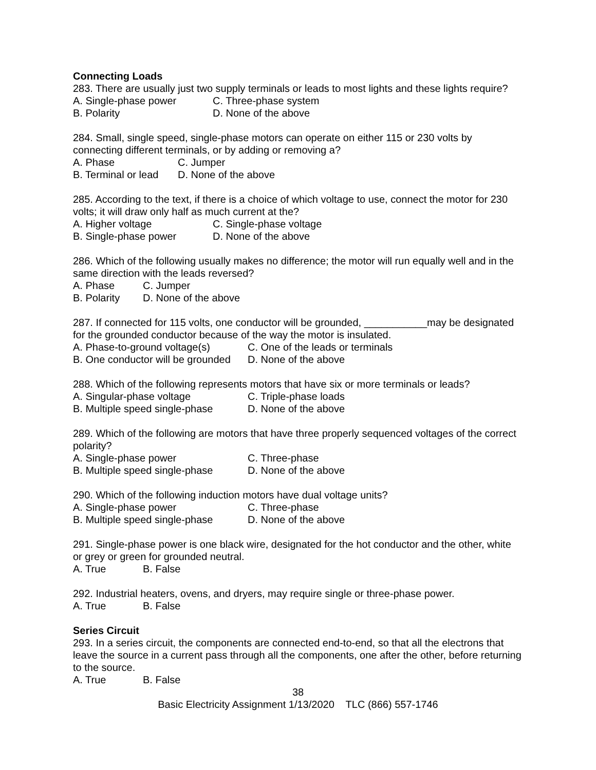Connecting Loads
283. There are usually just two supply terminals or leads to most lights and these lights require?
A. Single-phase power C. Three-phase system
B. Polarity D. None of the above
284. Small, single speed, single-phase motors can operate on either 115 or 230 volts by connecting different terminals, or by adding or removing a?
A. Phase C. Jumper
B. Terminal or lead D. None of the above
285. According to the text, if there is a choice of which voltage to use, connect the motor for 230 volts; it will draw only half as much current at the?
A. Higher voltage C. Single-phase voltage
B. Single-phase power D. None of the above
286. Which of the following usually makes no difference; the motor will run equally well and in the same direction with the leads reversed?
A. Phase C. Jumper
B. Polarity D. None of the above
287. If connected for 115 volts, one conductor will be grounded, ___________may be designated for the grounded conductor because of the way the motor is insulated.
A. Phase-to-ground voltage(s) C. One of the leads or terminals
B. One conductor will be grounded D. None of the above
288. Which of the following represents motors that have six or more terminals or leads?
A. Singular-phase voltage C. Triple-phase loads
B. Multiple speed single-phase D. None of the above
289. Which of the following are motors that have three properly sequenced voltages of the correct polarity?
A. Single-phase power C. Three-phase
B. Multiple speed single-phase D. None of the above
290. Which of the following induction motors have dual voltage units?
A. Single-phase power C. Three-phase
B. Multiple speed single-phase D. None of the above
291. Single-phase power is one black wire, designated for the hot conductor and the other, white or grey or green for grounded neutral.
A. True B. False
292. Industrial heaters, ovens, and dryers, may require single or three-phase power.
A. True B. False
Series Circuit
293. In a series circuit, the components are connected end-to-end, so that all the electrons that leave the source in a current pass through all the components, one after the other, before returning to the source.
A. True B. False
38
Basic Electricity Assignment 1/13/2020 TLC (866) 557-1746